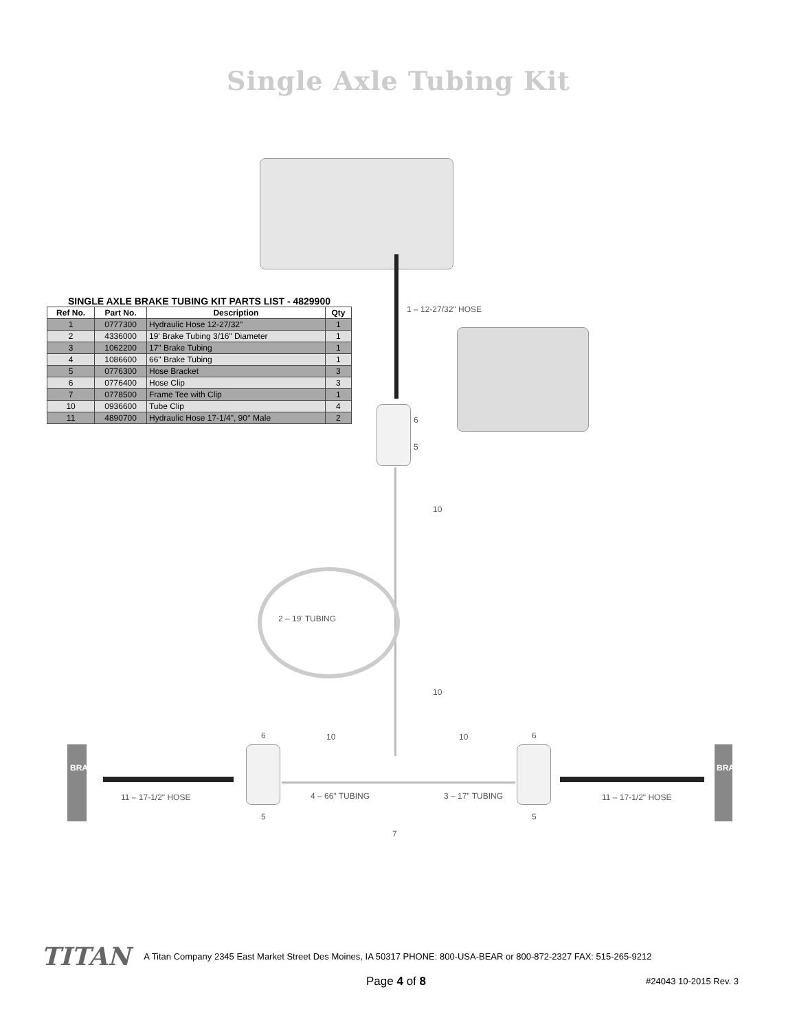Single Axle Tubing Kit
SINGLE AXLE BRAKE TUBING KIT PARTS LIST - 4829900
| Ref No. | Part No. | Description | Qty |
| --- | --- | --- | --- |
| 1 | 0777300 | Hydraulic Hose 12-27/32" | 1 |
| 2 | 4336000 | 19' Brake Tubing 3/16" Diameter | 1 |
| 3 | 1062200 | 17" Brake Tubing | 1 |
| 4 | 1086600 | 66" Brake Tubing | 1 |
| 5 | 0776300 | Hose Bracket | 3 |
| 6 | 0776400 | Hose Clip | 3 |
| 7 | 0778500 | Frame Tee with Clip | 1 |
| 10 | 0936600 | Tube Clip | 4 |
| 11 | 4890700 | Hydraulic Hose 17-1/4", 90° Male | 2 |
1 – 12-27/32" HOSE
6
5
10
2 – 19' TUBING
10
BRAKE BRAKE
6 10 10 6
11 – 17-1/2" HOSE 4 – 66" TUBING 3 – 17" TUBING 11 – 17-1/2" HOSE
5 5
7
TITAN A Titan Company 2345 East Market Street Des Moines, IA 50317 PHONE: 800-USA-BEAR or 800-872-2327 FAX: 515-265-9212
Page 4 of 8 #24043 10-2015 Rev. 3